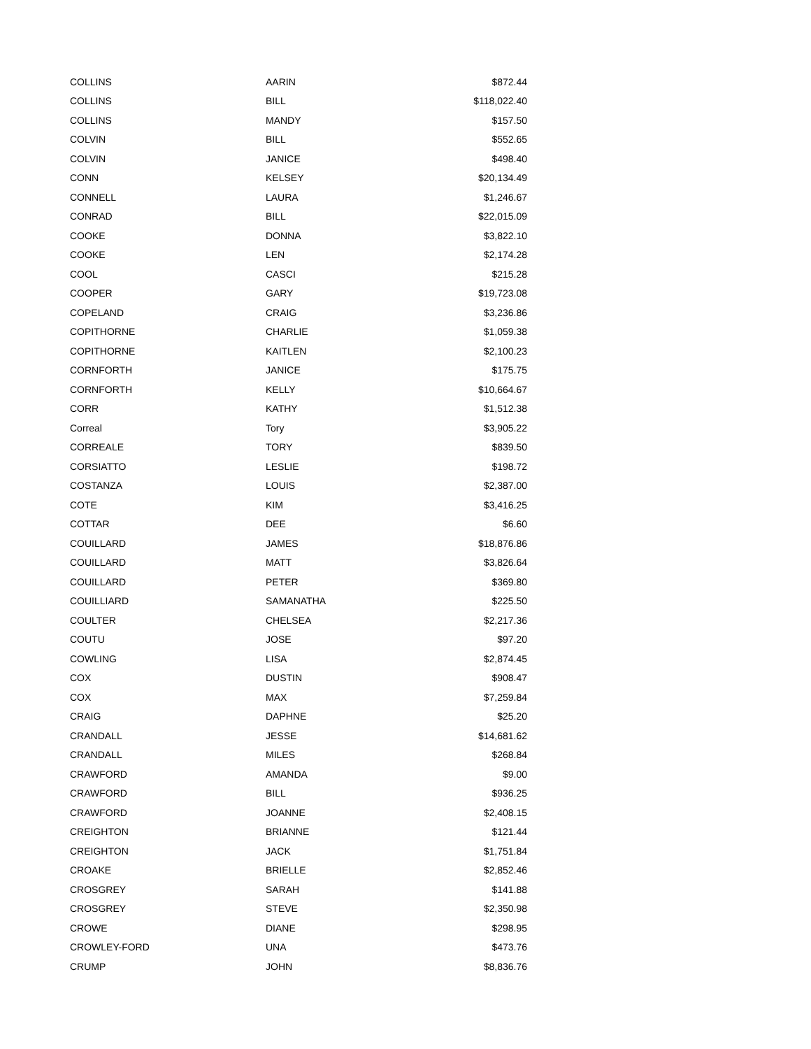| COLLINS | AARIN | $872.44 |
| COLLINS | BILL | $118,022.40 |
| COLLINS | MANDY | $157.50 |
| COLVIN | BILL | $552.65 |
| COLVIN | JANICE | $498.40 |
| CONN | KELSEY | $20,134.49 |
| CONNELL | LAURA | $1,246.67 |
| CONRAD | BILL | $22,015.09 |
| COOKE | DONNA | $3,822.10 |
| COOKE | LEN | $2,174.28 |
| COOL | CASCI | $215.28 |
| COOPER | GARY | $19,723.08 |
| COPELAND | CRAIG | $3,236.86 |
| COPITHORNE | CHARLIE | $1,059.38 |
| COPITHORNE | KAITLEN | $2,100.23 |
| CORNFORTH | JANICE | $175.75 |
| CORNFORTH | KELLY | $10,664.67 |
| CORR | KATHY | $1,512.38 |
| Correal | Tory | $3,905.22 |
| CORREALE | TORY | $839.50 |
| CORSIATTO | LESLIE | $198.72 |
| COSTANZA | LOUIS | $2,387.00 |
| COTE | KIM | $3,416.25 |
| COTTAR | DEE | $6.60 |
| COUILLARD | JAMES | $18,876.86 |
| COUILLARD | MATT | $3,826.64 |
| COUILLARD | PETER | $369.80 |
| COUILLIARD | SAMANATHA | $225.50 |
| COULTER | CHELSEA | $2,217.36 |
| COUTU | JOSE | $97.20 |
| COWLING | LISA | $2,874.45 |
| COX | DUSTIN | $908.47 |
| COX | MAX | $7,259.84 |
| CRAIG | DAPHNE | $25.20 |
| CRANDALL | JESSE | $14,681.62 |
| CRANDALL | MILES | $268.84 |
| CRAWFORD | AMANDA | $9.00 |
| CRAWFORD | BILL | $936.25 |
| CRAWFORD | JOANNE | $2,408.15 |
| CREIGHTON | BRIANNE | $121.44 |
| CREIGHTON | JACK | $1,751.84 |
| CROAKE | BRIELLE | $2,852.46 |
| CROSGREY | SARAH | $141.88 |
| CROSGREY | STEVE | $2,350.98 |
| CROWE | DIANE | $298.95 |
| CROWLEY-FORD | UNA | $473.76 |
| CRUMP | JOHN | $8,836.76 |